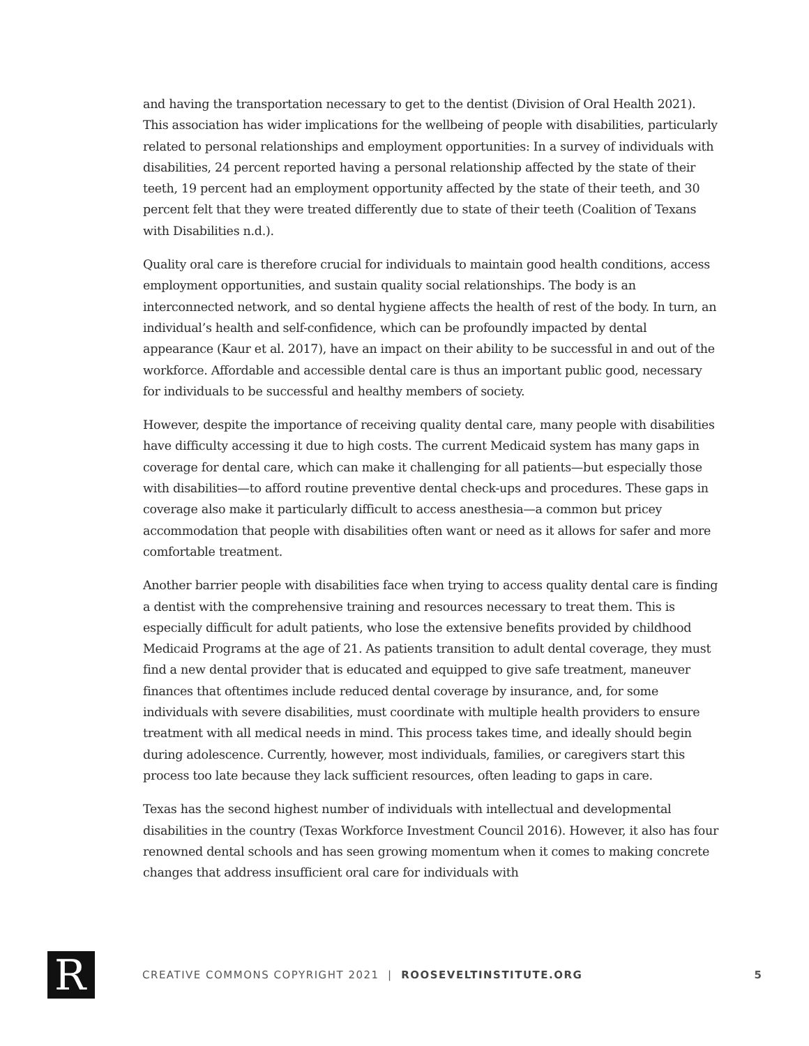and having the transportation necessary to get to the dentist (Division of Oral Health 2021). This association has wider implications for the wellbeing of people with disabilities, particularly related to personal relationships and employment opportunities: In a survey of individuals with disabilities, 24 percent reported having a personal relationship affected by the state of their teeth, 19 percent had an employment opportunity affected by the state of their teeth, and 30 percent felt that they were treated differently due to state of their teeth (Coalition of Texans with Disabilities n.d.).
Quality oral care is therefore crucial for individuals to maintain good health conditions, access employment opportunities, and sustain quality social relationships. The body is an interconnected network, and so dental hygiene affects the health of rest of the body. In turn, an individual’s health and self-confidence, which can be profoundly impacted by dental appearance (Kaur et al. 2017), have an impact on their ability to be successful in and out of the workforce. Affordable and accessible dental care is thus an important public good, necessary for individuals to be successful and healthy members of society.
However, despite the importance of receiving quality dental care, many people with disabilities have difficulty accessing it due to high costs. The current Medicaid system has many gaps in coverage for dental care, which can make it challenging for all patients—but especially those with disabilities—to afford routine preventive dental check-ups and procedures. These gaps in coverage also make it particularly difficult to access anesthesia—a common but pricey accommodation that people with disabilities often want or need as it allows for safer and more comfortable treatment.
Another barrier people with disabilities face when trying to access quality dental care is finding a dentist with the comprehensive training and resources necessary to treat them. This is especially difficult for adult patients, who lose the extensive benefits provided by childhood Medicaid Programs at the age of 21. As patients transition to adult dental coverage, they must find a new dental provider that is educated and equipped to give safe treatment, maneuver finances that oftentimes include reduced dental coverage by insurance, and, for some individuals with severe disabilities, must coordinate with multiple health providers to ensure treatment with all medical needs in mind. This process takes time, and ideally should begin during adolescence. Currently, however, most individuals, families, or caregivers start this process too late because they lack sufficient resources, often leading to gaps in care.
Texas has the second highest number of individuals with intellectual and developmental disabilities in the country (Texas Workforce Investment Council 2016). However, it also has four renowned dental schools and has seen growing momentum when it comes to making concrete changes that address insufficient oral care for individuals with
R
CREATIVE COMMONS COPYRIGHT 2021 | ROOSEVELTINSTITUTE.ORG
5